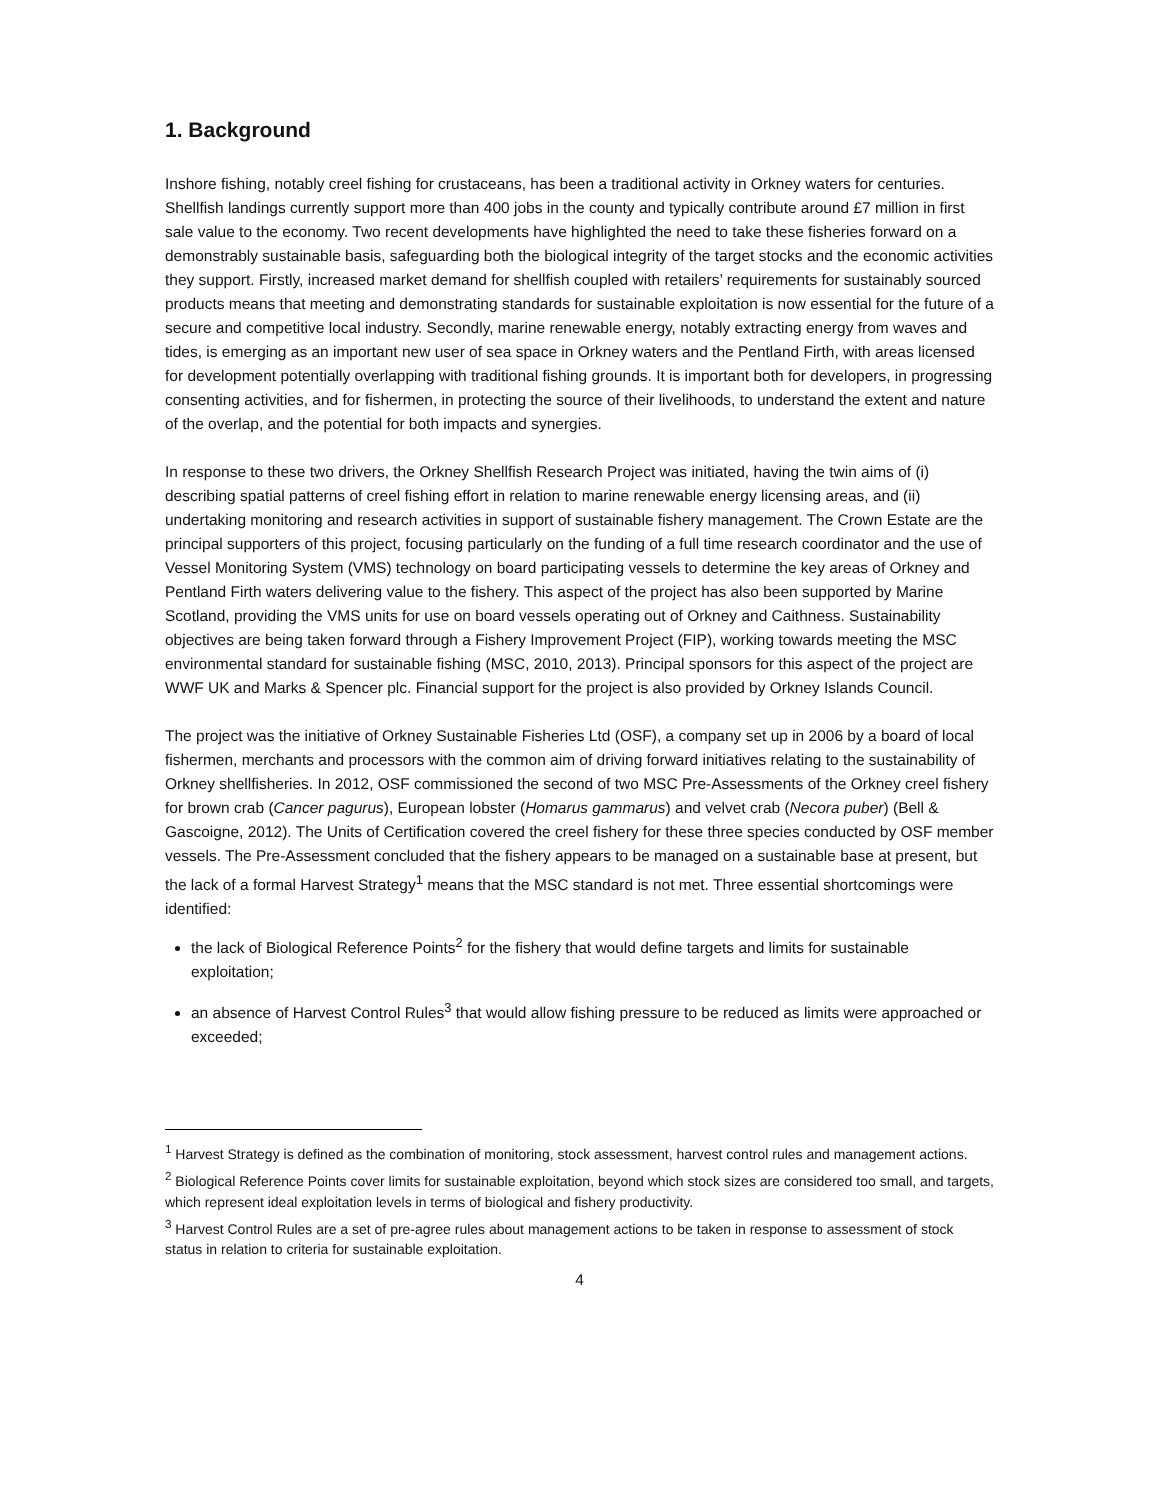1. Background
Inshore fishing, notably creel fishing for crustaceans, has been a traditional activity in Orkney waters for centuries. Shellfish landings currently support more than 400 jobs in the county and typically contribute around £7 million in first sale value to the economy. Two recent developments have highlighted the need to take these fisheries forward on a demonstrably sustainable basis, safeguarding both the biological integrity of the target stocks and the economic activities they support. Firstly, increased market demand for shellfish coupled with retailers’ requirements for sustainably sourced products means that meeting and demonstrating standards for sustainable exploitation is now essential for the future of a secure and competitive local industry. Secondly, marine renewable energy, notably extracting energy from waves and tides, is emerging as an important new user of sea space in Orkney waters and the Pentland Firth, with areas licensed for development potentially overlapping with traditional fishing grounds. It is important both for developers, in progressing consenting activities, and for fishermen, in protecting the source of their livelihoods, to understand the extent and nature of the overlap, and the potential for both impacts and synergies.
In response to these two drivers, the Orkney Shellfish Research Project was initiated, having the twin aims of (i) describing spatial patterns of creel fishing effort in relation to marine renewable energy licensing areas, and (ii) undertaking monitoring and research activities in support of sustainable fishery management. The Crown Estate are the principal supporters of this project, focusing particularly on the funding of a full time research coordinator and the use of Vessel Monitoring System (VMS) technology on board participating vessels to determine the key areas of Orkney and Pentland Firth waters delivering value to the fishery. This aspect of the project has also been supported by Marine Scotland, providing the VMS units for use on board vessels operating out of Orkney and Caithness. Sustainability objectives are being taken forward through a Fishery Improvement Project (FIP), working towards meeting the MSC environmental standard for sustainable fishing (MSC, 2010, 2013). Principal sponsors for this aspect of the project are WWF UK and Marks & Spencer plc. Financial support for the project is also provided by Orkney Islands Council.
The project was the initiative of Orkney Sustainable Fisheries Ltd (OSF), a company set up in 2006 by a board of local fishermen, merchants and processors with the common aim of driving forward initiatives relating to the sustainability of Orkney shellfisheries. In 2012, OSF commissioned the second of two MSC Pre-Assessments of the Orkney creel fishery for brown crab (Cancer pagurus), European lobster (Homarus gammarus) and velvet crab (Necora puber) (Bell & Gascoigne, 2012). The Units of Certification covered the creel fishery for these three species conducted by OSF member vessels. The Pre-Assessment concluded that the fishery appears to be managed on a sustainable base at present, but the lack of a formal Harvest Strategy<sup>1</sup> means that the MSC standard is not met. Three essential shortcomings were identified:
the lack of Biological Reference Points<sup>2</sup> for the fishery that would define targets and limits for sustainable exploitation;
an absence of Harvest Control Rules<sup>3</sup> that would allow fishing pressure to be reduced as limits were approached or exceeded;
<sup>1</sup> Harvest Strategy is defined as the combination of monitoring, stock assessment, harvest control rules and management actions.
<sup>2</sup> Biological Reference Points cover limits for sustainable exploitation, beyond which stock sizes are considered too small, and targets, which represent ideal exploitation levels in terms of biological and fishery productivity.
<sup>3</sup> Harvest Control Rules are a set of pre-agree rules about management actions to be taken in response to assessment of stock status in relation to criteria for sustainable exploitation.
4